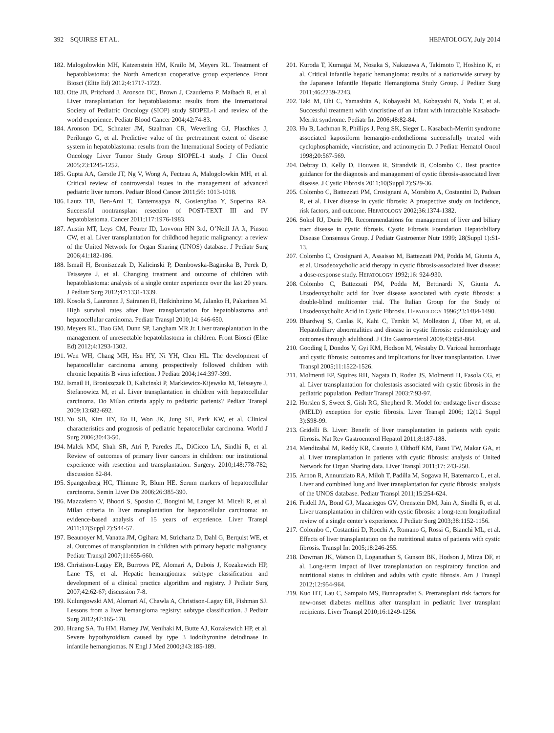392 SQUIRES ET AL. HEPATOLOGY, July 2014
182. Malogolowkin MH, Katzenstein HM, Krailo M, Meyers RL. Treatment of hepatoblastoma: the North American cooperative group experience. Front Biosci (Elite Ed) 2012;4:1717-1723.
183. Otte JB, Pritchard J, Aronson DC, Brown J, Czauderna P, Maibach R, et al. Liver transplantation for hepatoblastoma: results from the International Society of Pediatric Oncology (SIOP) study SIOPEL-1 and review of the world experience. Pediatr Blood Cancer 2004;42:74-83.
184. Aronson DC, Schnater JM, Staalman CR, Weverling GJ, Plaschkes J, Perilongo G, et al. Predictive value of the pretreatment extent of disease system in hepatoblastoma: results from the International Society of Pediatric Oncology Liver Tumor Study Group SIOPEL-1 study. J Clin Oncol 2005;23:1245-1252.
185. Gupta AA, Gerstle JT, Ng V, Wong A, Fecteau A, Malogolowkin MH, et al. Critical review of controversial issues in the management of advanced pediatric liver tumors. Pediatr Blood Cancer 2011;56: 1013-1018.
186. Lautz TB, Ben-Ami T, Tantemsapya N, Gosiengfiao Y, Superina RA. Successful nontransplant resection of POST-TEXT III and IV hepatoblastoma. Cancer 2011;117:1976-1983.
187. Austin MT, Leys CM, Feurer ID, Lovvorn HN 3rd, O’Neill JA Jr, Pinson CW, et al. Liver transplantation for childhood hepatic malignancy: a review of the United Network for Organ Sharing (UNOS) database. J Pediatr Surg 2006;41:182-186.
188. Ismail H, Broniszczak D, Kalicinski P, Dembowska-Baginska B, Perek D, Teisseyre J, et al. Changing treatment and outcome of children with hepatoblastoma: analysis of a single center experience over the last 20 years. J Pediatr Surg 2012;47:1331-1339.
189. Kosola S, Lauronen J, Sairanen H, Heikinheimo M, Jalanko H, Pakarinen M. High survival rates after liver transplantation for hepatoblastoma and hepatocellular carcinoma. Pediatr Transpl 2010;14: 646-650.
190. Meyers RL, Tiao GM, Dunn SP, Langham MR Jr. Liver transplantation in the management of unresectable hepatoblastoma in children. Front Biosci (Elite Ed) 2012;4:1293-1302.
191. Wen WH, Chang MH, Hsu HY, Ni YH, Chen HL. The development of hepatocellular carcinoma among prospectively followed children with chronic hepatitis B virus infection. J Pediatr 2004;144:397-399.
192. Ismail H, Broniszczak D, Kalicinski P, Markiewicz-Kijewska M, Teisseyre J, Stefanowicz M, et al. Liver transplantation in children with hepatocellular carcinoma. Do Milan criteria apply to pediatric patients? Pediatr Transpl 2009;13:682-692.
193. Yu SB, Kim HY, Eo H, Won JK, Jung SE, Park KW, et al. Clinical characteristics and prognosis of pediatric hepatocellular carcinoma. World J Surg 2006;30:43-50.
194. Malek MM, Shah SR, Atri P, Paredes JL, DiCicco LA, Sindhi R, et al. Review of outcomes of primary liver cancers in children: our institutional experience with resection and transplantation. Surgery. 2010;148:778-782; discussion 82-84.
195. Spangenberg HC, Thimme R, Blum HE. Serum markers of hepatocellular carcinoma. Semin Liver Dis 2006;26:385-390.
196. Mazzaferro V, Bhoori S, Sposito C, Bongini M, Langer M, Miceli R, et al. Milan criteria in liver transplantation for hepatocellular carcinoma: an evidence-based analysis of 15 years of experience. Liver Transpl 2011;17(Suppl 2):S44-57.
197. Beaunoyer M, Vanatta JM, Ogihara M, Strichartz D, Dahl G, Berquist WE, et al. Outcomes of transplantation in children with primary hepatic malignancy. Pediatr Transpl 2007;11:655-660.
198. Christison-Lagay ER, Burrows PE, Alomari A, Dubois J, Kozakewich HP, Lane TS, et al. Hepatic hemangiomas: subtype classification and development of a clinical practice algorithm and registry. J Pediatr Surg 2007;42:62-67; discussion 7-8.
199. Kulungowski AM, Alomari AI, Chawla A, Christison-Lagay ER, Fishman SJ. Lessons from a liver hemangioma registry: subtype classification. J Pediatr Surg 2012;47:165-170.
200. Huang SA, Tu HM, Harney JW, Venihaki M, Butte AJ, Kozakewich HP, et al. Severe hypothyroidism caused by type 3 iodothyronine deiodinase in infantile hemangiomas. N Engl J Med 2000;343:185-189.
201. Kuroda T, Kumagai M, Nosaka S, Nakazawa A, Takimoto T, Hoshino K, et al. Critical infantile hepatic hemangioma: results of a nationwide survey by the Japanese Infantile Hepatic Hemangioma Study Group. J Pediatr Surg 2011;46:2239-2243.
202. Taki M, Ohi C, Yamashita A, Kobayashi M, Kobayashi N, Yoda T, et al. Successful treatment with vincristine of an infant with intractable Kasabach-Merritt syndrome. Pediatr Int 2006;48:82-84.
203. Hu B, Lachman R, Phillips J, Peng SK, Sieger L. Kasabach-Merritt syndrome associated kaposiform hemangio-endothelioma successfully treated with cyclophosphamide, vincristine, and actinomycin D. J Pediatr Hematol Oncol 1998;20:567-569.
204. Debray D, Kelly D, Houwen R, Strandvik B, Colombo C. Best practice guidance for the diagnosis and management of cystic fibrosis-associated liver disease. J Cystic Fibrosis 2011;10(Suppl 2):S29-36.
205. Colombo C, Battezzati PM, Crosignani A, Morabito A, Costantini D, Padoan R, et al. Liver disease in cystic fibrosis: A prospective study on incidence, risk factors, and outcome. HEPATOLOGY 2002;36:1374-1382.
206. Sokol RJ, Durie PR. Recommendations for management of liver and biliary tract disease in cystic fibrosis. Cystic Fibrosis Foundation Hepatobiliary Disease Consensus Group. J Pediatr Gastroenter Nutr 1999; 28(Suppl 1):S1-13.
207. Colombo C, Crosignani A, Assaisso M, Battezzati PM, Podda M, Giunta A, et al. Ursodeoxycholic acid therapy in cystic fibrosis-associated liver disease: a dose-response study. HEPATOLOGY 1992;16: 924-930.
208. Colombo C, Battezzati PM, Podda M, Bettinardi N, Giunta A. Ursodeoxycholic acid for liver disease associated with cystic fibrosis: a double-blind multicenter trial. The Italian Group for the Study of Ursodeoxycholic Acid in Cystic Fibrosis. HEPATOLOGY 1996;23:1484-1490.
209. Bhardwaj S, Canlas K, Kahi C, Temkit M, Molleston J, Ober M, et al. Hepatobiliary abnormalities and disease in cystic fibrosis: epidemiology and outcomes through adulthood. J Clin Gastroenterol 2009;43:858-864.
210. Gooding I, Dondos V, Gyi KM, Hodson M, Westaby D. Variceal hemorrhage and cystic fibrosis: outcomes and implications for liver transplantation. Liver Transpl 2005;11:1522-1526.
211. Molmenti EP, Squires RH, Nagata D, Roden JS, Molmenti H, Fasola CG, et al. Liver transplantation for cholestasis associated with cystic fibrosis in the pediatric population. Pediatr Transpl 2003;7:93-97.
212. Horslen S, Sweet S, Gish RG, Shepherd R. Model for endstage liver disease (MELD) exception for cystic fibrosis. Liver Transpl 2006; 12(12 Suppl 3):S98-99.
213. Gridelli B. Liver: Benefit of liver transplantation in patients with cystic fibrosis. Nat Rev Gastroenterol Hepatol 2011;8:187-188.
214. Mendizabal M, Reddy KR, Cassuto J, Olthoff KM, Faust TW, Makar GA, et al. Liver transplantation in patients with cystic fibrosis: analysis of United Network for Organ Sharing data. Liver Transpl 2011;17: 243-250.
215. Arnon R, Annunziato RA, Miloh T, Padilla M, Sogawa H, Batemarco L, et al. Liver and combined lung and liver transplantation for cystic fibrosis: analysis of the UNOS database. Pediatr Transpl 2011;15:254-624.
216. Fridell JA, Bond GJ, Mazariegos GV, Orenstein DM, Jain A, Sindhi R, et al. Liver transplantation in children with cystic fibrosis: a long-term longitudinal review of a single center’s experience. J Pediatr Surg 2003;38:1152-1156.
217. Colombo C, Costantini D, Rocchi A, Romano G, Rossi G, Bianchi ML, et al. Effects of liver transplantation on the nutritional status of patients with cystic fibrosis. Transpl Int 2005;18:246-255.
218. Dowman JK, Watson D, Loganathan S, Gunson BK, Hodson J, Mirza DF, et al. Long-term impact of liver transplantation on respiratory function and nutritional status in children and adults with cystic fibrosis. Am J Transpl 2012;12:954-964.
219. Kuo HT, Lau C, Sampaio MS, Bunnapradist S. Pretransplant risk factors for new-onset diabetes mellitus after transplant in pediatric liver transplant recipients. Liver Transpl 2010;16:1249-1256.